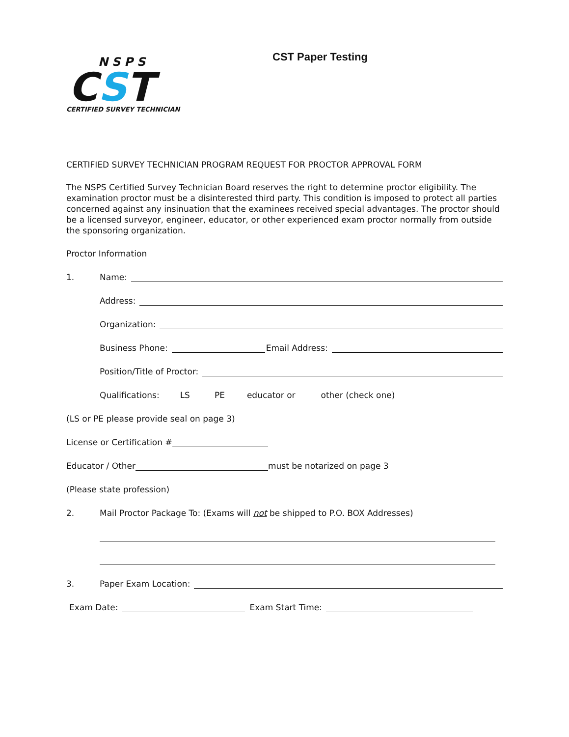NSPS
CST
CERTIFIED SURVEY TECHNICIAN
CST Paper Testing
CERTIFIED SURVEY TECHNICIAN PROGRAM REQUEST FOR PROCTOR APPROVAL FORM
The NSPS Certified Survey Technician Board reserves the right to determine proctor eligibility. The examination proctor must be a disinterested third party. This condition is imposed to protect all parties concerned against any insinuation that the examinees received special advantages. The proctor should be a licensed surveyor, engineer, educator, or other experienced exam proctor normally from outside the sponsoring organization.
Proctor Information
1. Name:
Address:
Organization:
Business Phone: Email Address:
Position/Title of Proctor:
Qualifications: LS PE educator or other (check one)
(LS or PE please provide seal on page 3)
License or Certification #
Educator / Other must be notarized on page 3
(Please state profession)
2. Mail Proctor Package To: (Exams will not be shipped to P.O. BOX Addresses)
3. Paper Exam Location:
Exam Date: Exam Start Time: